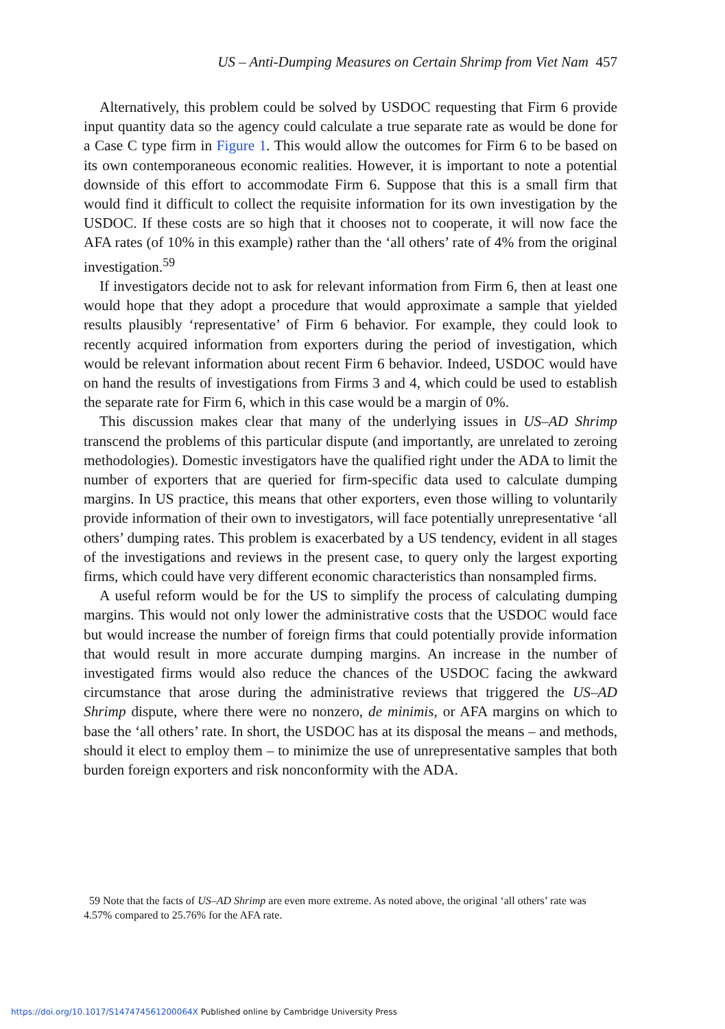US – Anti-Dumping Measures on Certain Shrimp from Viet Nam 457
Alternatively, this problem could be solved by USDOC requesting that Firm 6 provide input quantity data so the agency could calculate a true separate rate as would be done for a Case C type firm in Figure 1. This would allow the outcomes for Firm 6 to be based on its own contemporaneous economic realities. However, it is important to note a potential downside of this effort to accommodate Firm 6. Suppose that this is a small firm that would find it difficult to collect the requisite information for its own investigation by the USDOC. If these costs are so high that it chooses not to cooperate, it will now face the AFA rates (of 10% in this example) rather than the ‘all others’ rate of 4% from the original investigation.<sup>59</sup>
If investigators decide not to ask for relevant information from Firm 6, then at least one would hope that they adopt a procedure that would approximate a sample that yielded results plausibly ‘representative’ of Firm 6 behavior. For example, they could look to recently acquired information from exporters during the period of investigation, which would be relevant information about recent Firm 6 behavior. Indeed, USDOC would have on hand the results of investigations from Firms 3 and 4, which could be used to establish the separate rate for Firm 6, which in this case would be a margin of 0%.
This discussion makes clear that many of the underlying issues in US–AD Shrimp transcend the problems of this particular dispute (and importantly, are unrelated to zeroing methodologies). Domestic investigators have the qualified right under the ADA to limit the number of exporters that are queried for firm-specific data used to calculate dumping margins. In US practice, this means that other exporters, even those willing to voluntarily provide information of their own to investigators, will face potentially unrepresentative ‘all others’ dumping rates. This problem is exacerbated by a US tendency, evident in all stages of the investigations and reviews in the present case, to query only the largest exporting firms, which could have very different economic characteristics than nonsampled firms.
A useful reform would be for the US to simplify the process of calculating dumping margins. This would not only lower the administrative costs that the USDOC would face but would increase the number of foreign firms that could potentially provide information that would result in more accurate dumping margins. An increase in the number of investigated firms would also reduce the chances of the USDOC facing the awkward circumstance that arose during the administrative reviews that triggered the US–AD Shrimp dispute, where there were no nonzero, de minimis, or AFA margins on which to base the ‘all others’ rate. In short, the USDOC has at its disposal the means – and methods, should it elect to employ them – to minimize the use of unrepresentative samples that both burden foreign exporters and risk nonconformity with the ADA.
59 Note that the facts of US–AD Shrimp are even more extreme. As noted above, the original ‘all others’ rate was 4.57% compared to 25.76% for the AFA rate.
https://doi.org/10.1017/S147474561200064X Published online by Cambridge University Press